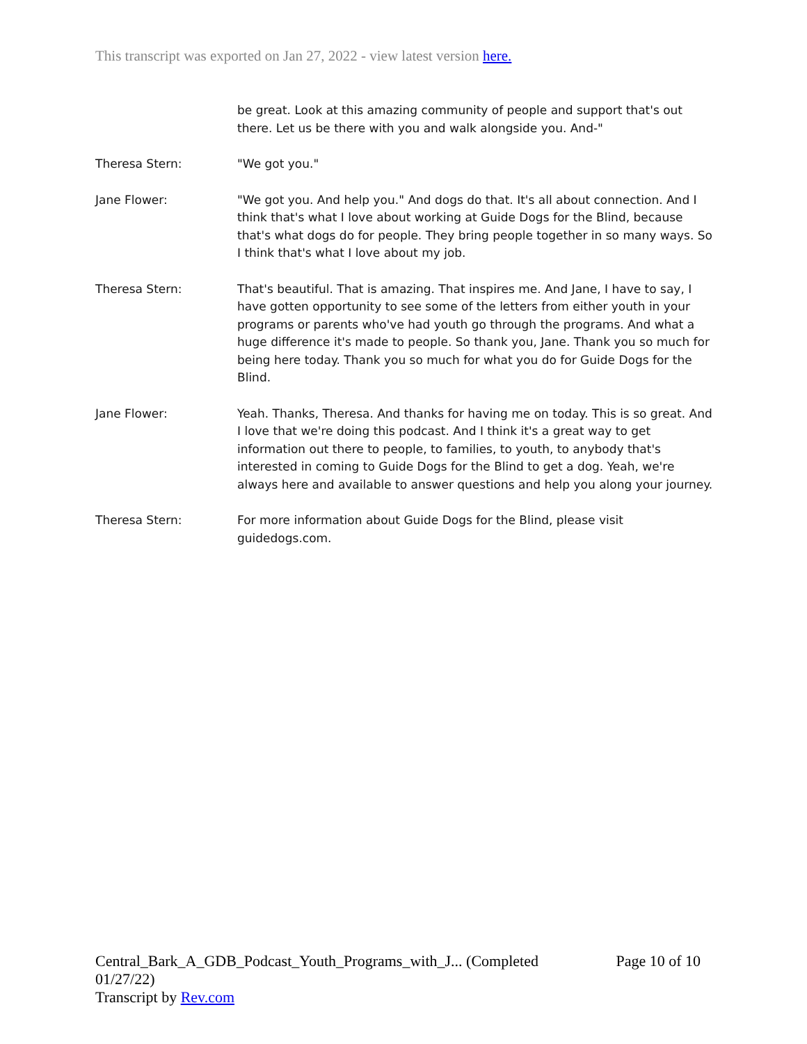This transcript was exported on Jan 27, 2022 - view latest version here.
be great. Look at this amazing community of people and support that's out there. Let us be there with you and walk alongside you. And-"
Theresa Stern: "We got you."
Jane Flower: "We got you. And help you." And dogs do that. It's all about connection. And I think that's what I love about working at Guide Dogs for the Blind, because that's what dogs do for people. They bring people together in so many ways. So I think that's what I love about my job.
Theresa Stern: That's beautiful. That is amazing. That inspires me. And Jane, I have to say, I have gotten opportunity to see some of the letters from either youth in your programs or parents who've had youth go through the programs. And what a huge difference it's made to people. So thank you, Jane. Thank you so much for being here today. Thank you so much for what you do for Guide Dogs for the Blind.
Jane Flower: Yeah. Thanks, Theresa. And thanks for having me on today. This is so great. And I love that we're doing this podcast. And I think it's a great way to get information out there to people, to families, to youth, to anybody that's interested in coming to Guide Dogs for the Blind to get a dog. Yeah, we're always here and available to answer questions and help you along your journey.
Theresa Stern: For more information about Guide Dogs for the Blind, please visit guidedogs.com.
Central_Bark_A_GDB_Podcast_Youth_Programs_with_J... (Completed
01/27/22)
Transcript by Rev.com
Page 10 of 10